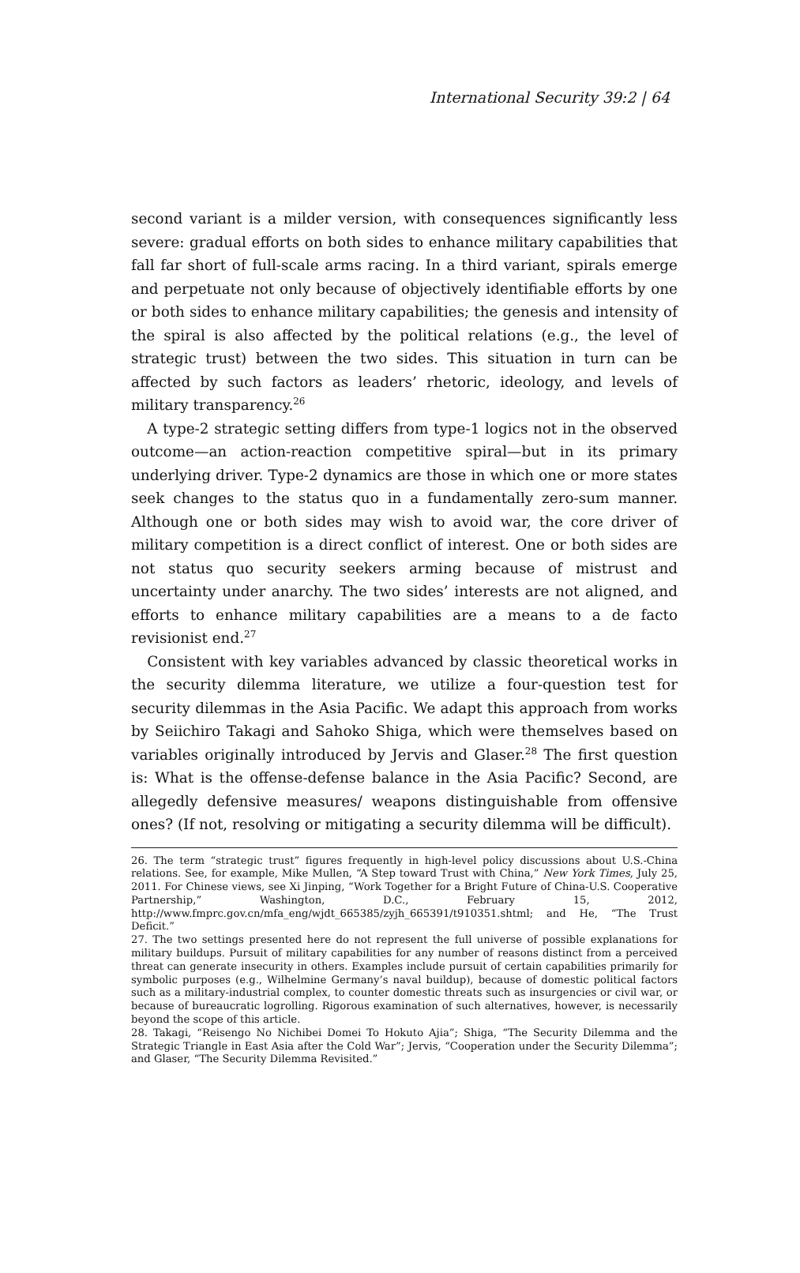International Security 39:2 | 64
second variant is a milder version, with consequences significantly less severe: gradual efforts on both sides to enhance military capabilities that fall far short of full-scale arms racing. In a third variant, spirals emerge and perpetuate not only because of objectively identifiable efforts by one or both sides to enhance military capabilities; the genesis and intensity of the spiral is also affected by the political relations (e.g., the level of strategic trust) between the two sides. This situation in turn can be affected by such factors as leaders’ rhetoric, ideology, and levels of military transparency.<sup>26</sup>
A type-2 strategic setting differs from type-1 logics not in the observed outcome—an action-reaction competitive spiral—but in its primary underlying driver. Type-2 dynamics are those in which one or more states seek changes to the status quo in a fundamentally zero-sum manner. Although one or both sides may wish to avoid war, the core driver of military competition is a direct conflict of interest. One or both sides are not status quo security seekers arming because of mistrust and uncertainty under anarchy. The two sides’ interests are not aligned, and efforts to enhance military capabilities are a means to a de facto revisionist end.<sup>27</sup>
Consistent with key variables advanced by classic theoretical works in the security dilemma literature, we utilize a four-question test for security dilemmas in the Asia Pacific. We adapt this approach from works by Seiichiro Takagi and Sahoko Shiga, which were themselves based on variables originally introduced by Jervis and Glaser.<sup>28</sup> The first question is: What is the offense-defense balance in the Asia Pacific? Second, are allegedly defensive measures/ weapons distinguishable from offensive ones? (If not, resolving or mitigating a security dilemma will be difficult).
26. The term “strategic trust” figures frequently in high-level policy discussions about U.S.-China relations. See, for example, Mike Mullen, “A Step toward Trust with China,” New York Times, July 25, 2011. For Chinese views, see Xi Jinping, “Work Together for a Bright Future of China-U.S. Cooperative Partnership,” Washington, D.C., February 15, 2012, http://www.fmprc.gov.cn/mfa_eng/wjdt_665385/zyjh_665391/t910351.shtml; and He, “The Trust Deficit.”
27. The two settings presented here do not represent the full universe of possible explanations for military buildups. Pursuit of military capabilities for any number of reasons distinct from a perceived threat can generate insecurity in others. Examples include pursuit of certain capabilities primarily for symbolic purposes (e.g., Wilhelmine Germany’s naval buildup), because of domestic political factors such as a military-industrial complex, to counter domestic threats such as insurgencies or civil war, or because of bureaucratic logrolling. Rigorous examination of such alternatives, however, is necessarily beyond the scope of this article.
28. Takagi, “Reisengo No Nichibei Domei To Hokuto Ajia”; Shiga, “The Security Dilemma and the Strategic Triangle in East Asia after the Cold War”; Jervis, “Cooperation under the Security Dilemma”; and Glaser, “The Security Dilemma Revisited.”